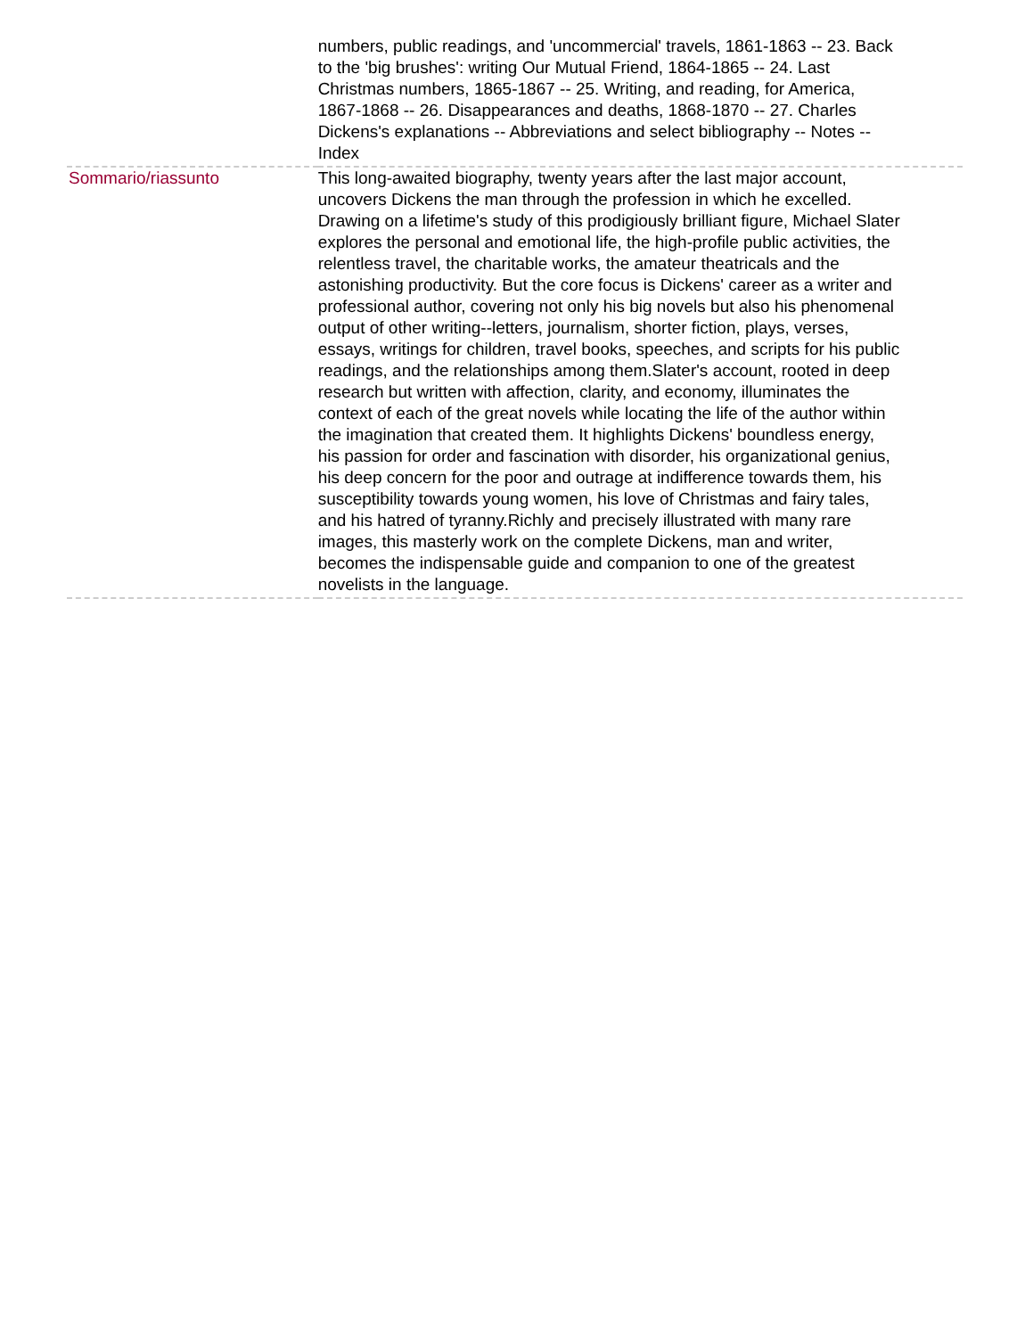| | numbers, public readings, and 'uncommercial' travels, 1861-1863 -- 23. Back to the 'big brushes': writing Our Mutual Friend, 1864-1865 -- 24. Last Christmas numbers, 1865-1867 -- 25. Writing, and reading, for America, 1867-1868 -- 26. Disappearances and deaths, 1868-1870 -- 27. Charles Dickens's explanations -- Abbreviations and select bibliography -- Notes -- Index |
| Sommario/riassunto | This long-awaited biography, twenty years after the last major account, uncovers Dickens the man through the profession in which he excelled. Drawing on a lifetime's study of this prodigiously brilliant figure, Michael Slater explores the personal and emotional life, the high-profile public activities, the relentless travel, the charitable works, the amateur theatricals and the astonishing productivity. But the core focus is Dickens' career as a writer and professional author, covering not only his big novels but also his phenomenal output of other writing--letters, journalism, shorter fiction, plays, verses, essays, writings for children, travel books, speeches, and scripts for his public readings, and the relationships among them.Slater's account, rooted in deep research but written with affection, clarity, and economy, illuminates the context of each of the great novels while locating the life of the author within the imagination that created them. It highlights Dickens' boundless energy, his passion for order and fascination with disorder, his organizational genius, his deep concern for the poor and outrage at indifference towards them, his susceptibility towards young women, his love of Christmas and fairy tales, and his hatred of tyranny.Richly and precisely illustrated with many rare images, this masterly work on the complete Dickens, man and writer, becomes the indispensable guide and companion to one of the greatest novelists in the language. |